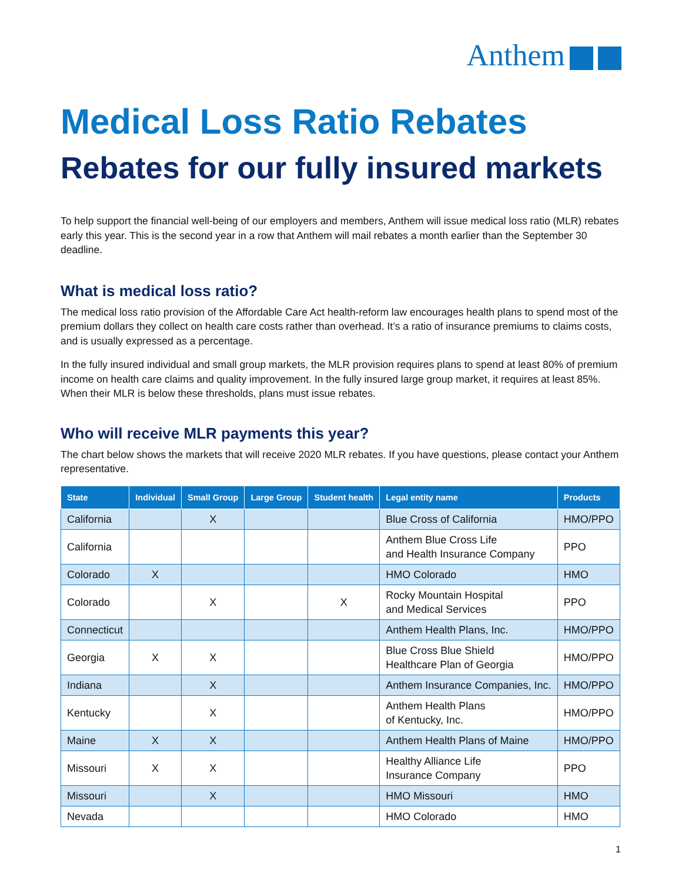Anthem
Medical Loss Ratio Rebates
Rebates for our fully insured markets
To help support the financial well-being of our employers and members, Anthem will issue medical loss ratio (MLR) rebates early this year. This is the second year in a row that Anthem will mail rebates a month earlier than the September 30 deadline.
What is medical loss ratio?
The medical loss ratio provision of the Affordable Care Act health-reform law encourages health plans to spend most of the premium dollars they collect on health care costs rather than overhead. It’s a ratio of insurance premiums to claims costs, and is usually expressed as a percentage.
In the fully insured individual and small group markets, the MLR provision requires plans to spend at least 80% of premium income on health care claims and quality improvement. In the fully insured large group market, it requires at least 85%. When their MLR is below these thresholds, plans must issue rebates.
Who will receive MLR payments this year?
The chart below shows the markets that will receive 2020 MLR rebates. If you have questions, please contact your Anthem representative.
| State | Individual | Small Group | Large Group | Student health | Legal entity name | Products |
| --- | --- | --- | --- | --- | --- | --- |
| California | | X | | | Blue Cross of California | HMO/PPO |
| California | | | | | Anthem Blue Cross Life and Health Insurance Company | PPO |
| Colorado | X | | | | HMO Colorado | HMO |
| Colorado | | X | | X | Rocky Mountain Hospital and Medical Services | PPO |
| Connecticut | | | | | Anthem Health Plans, Inc. | HMO/PPO |
| Georgia | X | X | | | Blue Cross Blue Shield Healthcare Plan of Georgia | HMO/PPO |
| Indiana | | X | | | Anthem Insurance Companies, Inc. | HMO/PPO |
| Kentucky | | X | | | Anthem Health Plans of Kentucky, Inc. | HMO/PPO |
| Maine | X | X | | | Anthem Health Plans of Maine | HMO/PPO |
| Missouri | X | X | | | Healthy Alliance Life Insurance Company | PPO |
| Missouri | | X | | | HMO Missouri | HMO |
| Nevada | | | | | HMO Colorado | HMO |
1